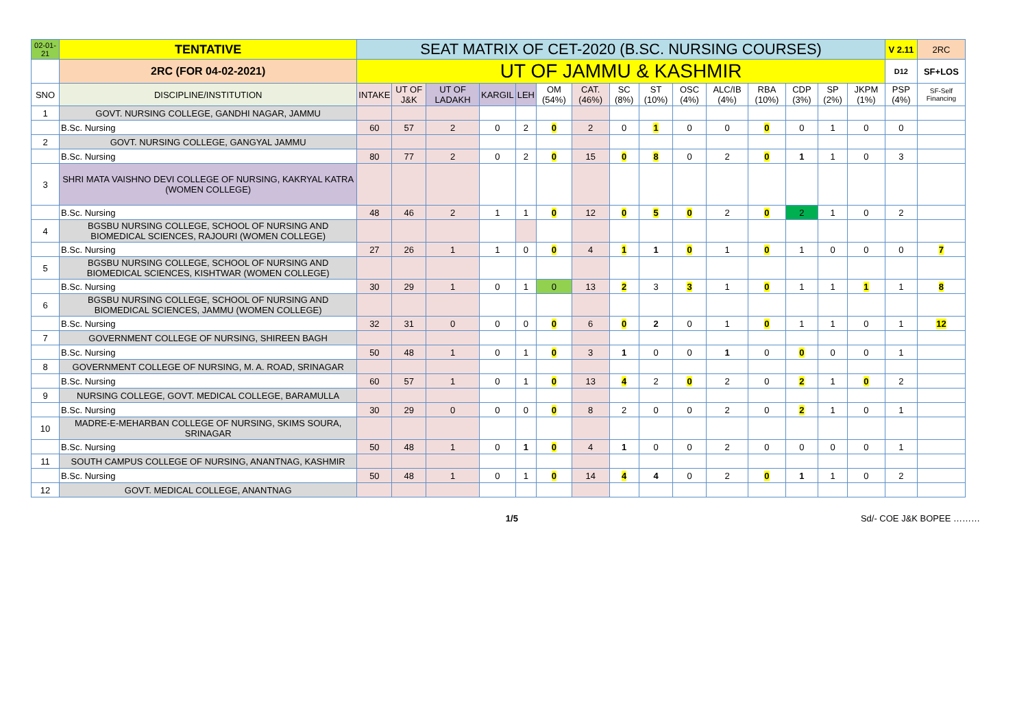| 02-01-21 | TENTATIVE | SEAT MATRIX OF CET-2020 (B.SC. NURSING COURSES) | | | | | | | | | | | | | | | V 2.11 | 2RC |
| | 2RC (FOR 04-02-2021) | UT OF JAMMU & KASHMIR | | | | | | | | | | | | | | | D12 | SF+LOS |
| SNO | DISCIPLINE/INSTITUTION | INTAKE | UT OF J&K | UT OF LADAKH | KARGIL | LEH | OM (54%) | CAT. (46%) | SC (8%) | ST (10%) | OSC (4%) | ALC/IB (4%) | RBA (10%) | CDP (3%) | SP (2%) | JKPM (1%) | PSP (4%) | SF-Self Financing |
| 1 | GOVT. NURSING COLLEGE, GANDHI NAGAR, JAMMU | | | | | | | | | | | | | | | | | |
| | B.Sc. Nursing | 60 | 57 | 2 | 0 | 2 | 0 | 2 | 0 | 1 | 0 | 0 | 0 | 0 | 1 | 0 | 0 | |
| 2 | GOVT. NURSING COLLEGE, GANGYAL JAMMU | | | | | | | | | | | | | | | | | |
| | B.Sc. Nursing | 80 | 77 | 2 | 0 | 2 | 0 | 15 | 0 | 8 | 0 | 2 | 0 | 1 | 1 | 0 | 3 | |
| 3 | SHRI MATA VAISHNO DEVI COLLEGE OF NURSING, KAKRYAL KATRA (WOMEN COLLEGE) | | | | | | | | | | | | | | | | | |
| | B.Sc. Nursing | 48 | 46 | 2 | 1 | 1 | 0 | 12 | 0 | 5 | 0 | 2 | 0 | 2 | 1 | 0 | 2 | |
| 4 | BGSBU NURSING COLLEGE, SCHOOL OF NURSING AND BIOMEDICAL SCIENCES, RAJOURI (WOMEN COLLEGE) | | | | | | | | | | | | | | | | | |
| | B.Sc. Nursing | 27 | 26 | 1 | 1 | 0 | 0 | 4 | 1 | 1 | 0 | 1 | 0 | 1 | 0 | 0 | 0 | 7 |
| 5 | BGSBU NURSING COLLEGE, SCHOOL OF NURSING AND BIOMEDICAL SCIENCES, KISHTWAR (WOMEN COLLEGE) | | | | | | | | | | | | | | | | | |
| | B.Sc. Nursing | 30 | 29 | 1 | 0 | 1 | 0 | 13 | 2 | 3 | 3 | 1 | 0 | 1 | 1 | 1 | 1 | 8 |
| 6 | BGSBU NURSING COLLEGE, SCHOOL OF NURSING AND BIOMEDICAL SCIENCES, JAMMU (WOMEN COLLEGE) | | | | | | | | | | | | | | | | | |
| | B.Sc. Nursing | 32 | 31 | 0 | 0 | 0 | 0 | 6 | 0 | 2 | 0 | 1 | 0 | 1 | 1 | 0 | 1 | 12 |
| 7 | GOVERNMENT COLLEGE OF NURSING, SHIREEN BAGH | | | | | | | | | | | | | | | | | |
| | B.Sc. Nursing | 50 | 48 | 1 | 0 | 1 | 0 | 3 | 1 | 0 | 0 | 1 | 0 | 0 | 0 | 0 | 1 | |
| 8 | GOVERNMENT COLLEGE OF NURSING, M. A. ROAD, SRINAGAR | | | | | | | | | | | | | | | | | |
| | B.Sc. Nursing | 60 | 57 | 1 | 0 | 1 | 0 | 13 | 4 | 2 | 0 | 2 | 0 | 2 | 1 | 0 | 2 | |
| 9 | NURSING COLLEGE, GOVT. MEDICAL COLLEGE, BARAMULLA | | | | | | | | | | | | | | | | | |
| | B.Sc. Nursing | 30 | 29 | 0 | 0 | 0 | 0 | 8 | 2 | 0 | 0 | 2 | 0 | 2 | 1 | 0 | 1 | |
| 10 | MADRE-E-MEHARBAN COLLEGE OF NURSING, SKIMS SOURA, SRINAGAR | | | | | | | | | | | | | | | | | |
| | B.Sc. Nursing | 50 | 48 | 1 | 0 | 1 | 0 | 4 | 1 | 0 | 0 | 2 | 0 | 0 | 0 | 0 | 1 | |
| 11 | SOUTH CAMPUS COLLEGE OF NURSING, ANANTNAG, KASHMIR | | | | | | | | | | | | | | | | | |
| | B.Sc. Nursing | 50 | 48 | 1 | 0 | 1 | 0 | 14 | 4 | 4 | 0 | 2 | 0 | 1 | 1 | 0 | 2 | |
| 12 | GOVT. MEDICAL COLLEGE, ANANTNAG | | | | | | | | | | | | | | | | | |
1/5 Sd/- COE J&K BOPEE ………